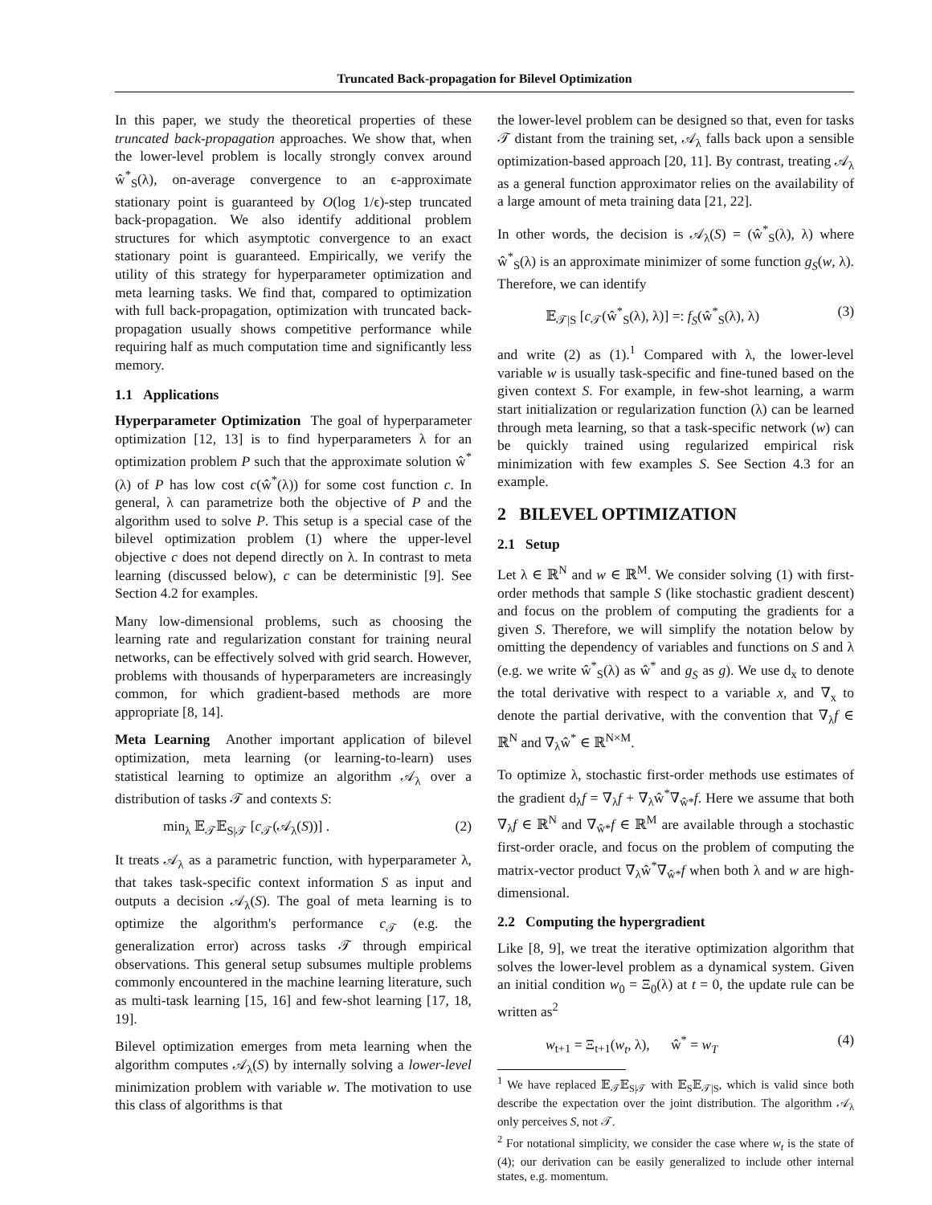Truncated Back-propagation for Bilevel Optimization
In this paper, we study the theoretical properties of these truncated back-propagation approaches. We show that, when the lower-level problem is locally strongly convex around ŵ<sup>*</sup><sub>S</sub>(λ), on-average convergence to an ϵ-approximate stationary point is guaranteed by O(log 1/ϵ)-step truncated back-propagation. We also identify additional problem structures for which asymptotic convergence to an exact stationary point is guaranteed. Empirically, we verify the utility of this strategy for hyperparameter optimization and meta learning tasks. We find that, compared to optimization with full back-propagation, optimization with truncated back-propagation usually shows competitive performance while requiring half as much computation time and significantly less memory.
1.1 Applications
Hyperparameter Optimization The goal of hyperparameter optimization [12, 13] is to find hyperparameters λ for an optimization problem P such that the approximate solution ŵ<sup>*</sup>(λ) of P has low cost c(ŵ<sup>*</sup>(λ)) for some cost function c. In general, λ can parametrize both the objective of P and the algorithm used to solve P. This setup is a special case of the bilevel optimization problem (1) where the upper-level objective c does not depend directly on λ. In contrast to meta learning (discussed below), c can be deterministic [9]. See Section 4.2 for examples.
Many low-dimensional problems, such as choosing the learning rate and regularization constant for training neural networks, can be effectively solved with grid search. However, problems with thousands of hyperparameters are increasingly common, for which gradient-based methods are more appropriate [8, 14].
Meta Learning Another important application of bilevel optimization, meta learning (or learning-to-learn) uses statistical learning to optimize an algorithm 𝒜<sub>λ</sub> over a distribution of tasks 𝒯 and contexts S:
min<sub>λ</sub> 𝔼<sub>𝒯</sub>𝔼<sub>S|𝒯</sub> [c<sub>𝒯</sub>(𝒜<sub>λ</sub>(S))] . (2)
It treats 𝒜<sub>λ</sub> as a parametric function, with hyperparameter λ, that takes task-specific context information S as input and outputs a decision 𝒜<sub>λ</sub>(S). The goal of meta learning is to optimize the algorithm's performance c<sub>𝒯</sub> (e.g. the generalization error) across tasks 𝒯 through empirical observations. This general setup subsumes multiple problems commonly encountered in the machine learning literature, such as multi-task learning [15, 16] and few-shot learning [17, 18, 19].
Bilevel optimization emerges from meta learning when the algorithm computes 𝒜<sub>λ</sub>(S) by internally solving a lower-level minimization problem with variable w. The motivation to use this class of algorithms is that
the lower-level problem can be designed so that, even for tasks 𝒯 distant from the training set, 𝒜<sub>λ</sub> falls back upon a sensible optimization-based approach [20, 11]. By contrast, treating 𝒜<sub>λ</sub> as a general function approximator relies on the availability of a large amount of meta training data [21, 22].
In other words, the decision is 𝒜<sub>λ</sub>(S) = (ŵ<sup>*</sup><sub>S</sub>(λ), λ) where ŵ<sup>*</sup><sub>S</sub>(λ) is an approximate minimizer of some function g<sub>S</sub>(w, λ). Therefore, we can identify
𝔼<sub>𝒯|S</sub> [c<sub>𝒯</sub>(ŵ<sup>*</sup><sub>S</sub>(λ), λ)] =: f<sub>S</sub>(ŵ<sup>*</sup><sub>S</sub>(λ), λ) (3)
and write (2) as (1).<sup>1</sup> Compared with λ, the lower-level variable w is usually task-specific and fine-tuned based on the given context S. For example, in few-shot learning, a warm start initialization or regularization function (λ) can be learned through meta learning, so that a task-specific network (w) can be quickly trained using regularized empirical risk minimization with few examples S. See Section 4.3 for an example.
2 BILEVEL OPTIMIZATION
2.1 Setup
Let λ ∈ ℝ<sup>N</sup> and w ∈ ℝ<sup>M</sup>. We consider solving (1) with first-order methods that sample S (like stochastic gradient descent) and focus on the problem of computing the gradients for a given S. Therefore, we will simplify the notation below by omitting the dependency of variables and functions on S and λ (e.g. we write ŵ<sup>*</sup><sub>S</sub>(λ) as ŵ<sup>*</sup> and g<sub>S</sub> as g). We use d<sub>x</sub> to denote the total derivative with respect to a variable x, and ∇<sub>x</sub> to denote the partial derivative, with the convention that ∇<sub>λ</sub>f ∈ ℝ<sup>N</sup> and ∇<sub>λ</sub>ŵ<sup>*</sup> ∈ ℝ<sup>N×M</sup>.
To optimize λ, stochastic first-order methods use estimates of the gradient d<sub>λ</sub>f = ∇<sub>λ</sub>f + ∇<sub>λ</sub>ŵ<sup>*</sup>∇<sub>ŵ*</sub>f. Here we assume that both ∇<sub>λ</sub>f ∈ ℝ<sup>N</sup> and ∇<sub>ŵ*</sub>f ∈ ℝ<sup>M</sup> are available through a stochastic first-order oracle, and focus on the problem of computing the matrix-vector product ∇<sub>λ</sub>ŵ<sup>*</sup>∇<sub>ŵ*</sub>f when both λ and w are high-dimensional.
2.2 Computing the hypergradient
Like [8, 9], we treat the iterative optimization algorithm that solves the lower-level problem as a dynamical system. Given an initial condition w<sub>0</sub> = Ξ<sub>0</sub>(λ) at t = 0, the update rule can be written as<sup>2</sup>
w<sub>t+1</sub> = Ξ<sub>t+1</sub>(w<sub>t</sub>, λ), ŵ<sup>*</sup> = w<sub>T</sub> (4)
<sup>1</sup> We have replaced 𝔼<sub>𝒯</sub>𝔼<sub>S|𝒯</sub> with 𝔼<sub>S</sub>𝔼<sub>𝒯|S</sub>, which is valid since both describe the expectation over the joint distribution. The algorithm 𝒜<sub>λ</sub> only perceives S, not 𝒯.
<sup>2</sup> For notational simplicity, we consider the case where w<sub>t</sub> is the state of (4); our derivation can be easily generalized to include other internal states, e.g. momentum.